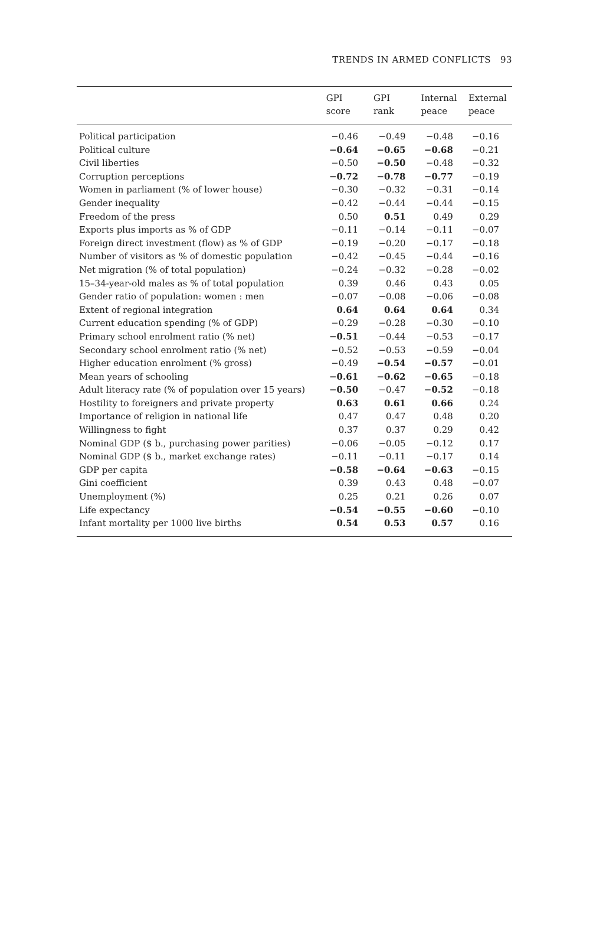TRENDS IN ARMED CONFLICTS 93
| | GPI score | GPI rank | Internal peace | External peace |
| --- | --- | --- | --- | --- |
| Political participation | −0.46 | −0.49 | −0.48 | −0.16 |
| Political culture | −0.64 | −0.65 | −0.68 | −0.21 |
| Civil liberties | −0.50 | −0.50 | −0.48 | −0.32 |
| Corruption perceptions | −0.72 | −0.78 | −0.77 | −0.19 |
| Women in parliament (% of lower house) | −0.30 | −0.32 | −0.31 | −0.14 |
| Gender inequality | −0.42 | −0.44 | −0.44 | −0.15 |
| Freedom of the press | 0.50 | 0.51 | 0.49 | 0.29 |
| Exports plus imports as % of GDP | −0.11 | −0.14 | −0.11 | −0.07 |
| Foreign direct investment (flow) as % of GDP | −0.19 | −0.20 | −0.17 | −0.18 |
| Number of visitors as % of domestic population | −0.42 | −0.45 | −0.44 | −0.16 |
| Net migration (% of total population) | −0.24 | −0.32 | −0.28 | −0.02 |
| 15–34-year-old males as % of total population | 0.39 | 0.46 | 0.43 | 0.05 |
| Gender ratio of population: women : men | −0.07 | −0.08 | −0.06 | −0.08 |
| Extent of regional integration | 0.64 | 0.64 | 0.64 | 0.34 |
| Current education spending (% of GDP) | −0.29 | −0.28 | −0.30 | −0.10 |
| Primary school enrolment ratio (% net) | −0.51 | −0.44 | −0.53 | −0.17 |
| Secondary school enrolment ratio (% net) | −0.52 | −0.53 | −0.59 | −0.04 |
| Higher education enrolment (% gross) | −0.49 | −0.54 | −0.57 | −0.01 |
| Mean years of schooling | −0.61 | −0.62 | −0.65 | −0.18 |
| Adult literacy rate (% of population over 15 years) | −0.50 | −0.47 | −0.52 | −0.18 |
| Hostility to foreigners and private property | 0.63 | 0.61 | 0.66 | 0.24 |
| Importance of religion in national life | 0.47 | 0.47 | 0.48 | 0.20 |
| Willingness to fight | 0.37 | 0.37 | 0.29 | 0.42 |
| Nominal GDP ($ b., purchasing power parities) | −0.06 | −0.05 | −0.12 | 0.17 |
| Nominal GDP ($ b., market exchange rates) | −0.11 | −0.11 | −0.17 | 0.14 |
| GDP per capita | −0.58 | −0.64 | −0.63 | −0.15 |
| Gini coefficient | 0.39 | 0.43 | 0.48 | −0.07 |
| Unemployment (%) | 0.25 | 0.21 | 0.26 | 0.07 |
| Life expectancy | −0.54 | −0.55 | −0.60 | −0.10 |
| Infant mortality per 1000 live births | 0.54 | 0.53 | 0.57 | 0.16 |